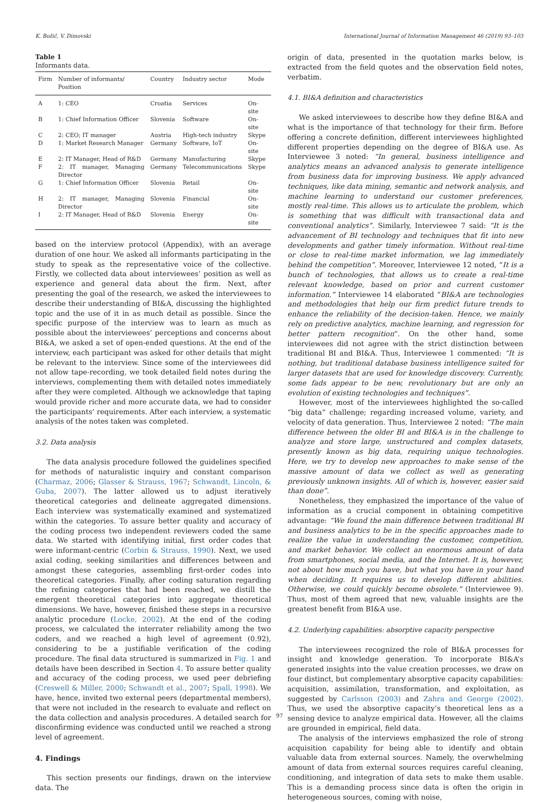K. Božič, V. Dimovski International Journal of Information Management 46 (2019) 93–103
Table 1
Informants data.
| Firm | Number of informants/ Position | Country | Industry sector | Mode |
| --- | --- | --- | --- | --- |
| A | 1: CEO | Croatia | Services | On-site |
| B | 1: Chief Information Officer | Slovenia | Software | On-site |
| C | 2: CEO; IT manager | Austria | High-tech industry | Skype |
| D | 1: Market Research Manager | Germany | Software, IoT | On-site |
| E | 2: IT Manager, Head of R&D | Germany | Manufacturing | Skype |
| F | 2: IT manager, Managing Director | Germany | Telecommunications | Skype |
| G | 1: Chief Information Officer | Slovenia | Retail | On-site |
| H | 2: IT manager, Managing Director | Slovenia | Financial | On-site |
| I | 2: IT Manager, Head of R&D | Slovenia | Energy | On-site |
based on the interview protocol (Appendix), with an average duration of one hour. We asked all informants participating in the study to speak as the representative voice of the collective. Firstly, we collected data about interviewees’ position as well as experience and general data about the firm. Next, after presenting the goal of the research, we asked the interviewees to describe their understanding of BI&A, discussing the highlighted topic and the use of it in as much detail as possible. Since the specific purpose of the interview was to learn as much as possible about the interviewees’ perceptions and concerns about BI&A, we asked a set of open-ended questions. At the end of the interview, each participant was asked for other details that might be relevant to the interview. Since some of the interviewees did not allow tape-recording, we took detailed field notes during the interviews, complementing them with detailed notes immediately after they were completed. Although we acknowledge that taping would provide richer and more accurate data, we had to consider the participants’ requirements. After each interview, a systematic analysis of the notes taken was completed.
3.2. Data analysis
The data analysis procedure followed the guidelines specified for methods of naturalistic inquiry and constant comparison (Charmaz, 2006; Glasser & Strauss, 1967; Schwandt, Lincoln, & Guba, 2007). The latter allowed us to adjust iteratively theoretical categories and delineate aggregated dimensions. Each interview was systematically examined and systematized within the categories. To assure better quality and accuracy of the coding process two independent reviewers coded the same data. We started with identifying initial, first order codes that were informant-centric (Corbin & Strauss, 1990). Next, we used axial coding, seeking similarities and differences between and amongst these categories, assembling first-order codes into theoretical categories. Finally, after coding saturation regarding the refining categories that had been reached, we distill the emergent theoretical categories into aggregate theoretical dimensions. We have, however, finished these steps in a recursive analytic procedure (Locke, 2002). At the end of the coding process, we calculated the interrater reliability among the two coders, and we reached a high level of agreement (0.92), considering to be a justifiable verification of the coding procedure. The final data structured is summarized in Fig. 1 and details have been described in Section 4. To assure better quality and accuracy of the coding process, we used peer debriefing (Creswell & Miller, 2000; Schwandt et al., 2007; Spall, 1998). We have, hence, invited two external peers (departmental members), that were not included in the research to evaluate and reflect on the data collection and analysis procedures. A detailed search for disconfirming evidence was conducted until we reached a strong level of agreement.
4. Findings
This section presents our findings, drawn on the interview data. The
origin of data, presented in the quotation marks below, is extracted from the field quotes and the observation field notes, verbatim.
4.1. BI&A definition and characteristics
We asked interviewees to describe how they define BI&A and what is the importance of that technology for their firm. Before offering a concrete definition, different interviewees highlighted different properties depending on the degree of BI&A use. As Interviewee 3 noted: “In general, business intelligence and analytics means an advanced analysis to generate intelligence from business data for improving business. We apply advanced techniques, like data mining, semantic and network analysis, and machine learning to understand our customer preferences, mostly real-time. This allows us to articulate the problem, which is something that was difficult with transactional data and conventional analytics”. Similarly, Interviewee 7 said: “It is the advancement of BI technology and techniques that fit into new developments and gather timely information. Without real-time or close to real-time market information, we lag immediately behind the competition”. Moreover, Interviewee 12 noted, “It is a bunch of technologies, that allows us to create a real-time relevant knowledge, based on prior and current customer information.” Interviewee 14 elaborated “BI&A are technologies and methodologies that help our firm predict future trends to enhance the reliability of the decision-taken. Hence, we mainly rely on predictive analytics, machine learning, and regression for better pattern recognition”. On the other hand, some interviewees did not agree with the strict distinction between traditional BI and BI&A. Thus, Interviewee 1 commented: “It is nothing, but traditional database business intelligence suited for larger datasets that are used for knowledge discovery. Currently, some fads appear to be new, revolutionary but are only an evolution of existing technologies and techniques”.
However, most of the interviewees highlighted the so-called “big data” challenge; regarding increased volume, variety, and velocity of data generation. Thus, Interviewee 2 noted: “The main difference between the older BI and BI&A is in the challenge to analyze and store large, unstructured and complex datasets, presently known as big data, requiring unique technologies. Here, we try to develop new approaches to make sense of the massive amount of data we collect as well as generating previously unknown insights. All of which is, however, easier said than done”.
Nonetheless, they emphasized the importance of the value of information as a crucial component in obtaining competitive advantage: “We found the main difference between traditional BI and business analytics to be in the specific approaches made to realize the value in understanding the customer, competition, and market behavior. We collect an enormous amount of data from smartphones, social media, and the Internet. It is, however, not about how much you have, but what you have in your hand when deciding. It requires us to develop different abilities. Otherwise, we could quickly become obsolete.” (Interviewee 9). Thus, most of them agreed that new, valuable insights are the greatest benefit from BI&A use.
4.2. Underlying capabilities: absorptive capacity perspective
The interviewees recognized the role of BI&A processes for insight and knowledge generation. To incorporate BI&A’s generated insights into the value creation processes, we draw on four distinct, but complementary absorptive capacity capabilities: acquisition, assimilation, transformation, and exploitation, as suggested by Carlsson (2003) and Zahra and George (2002). Thus, we used the absorptive capacity’s theoretical lens as a sensing device to analyze empirical data. However, all the claims are grounded in empirical, field data.
The analysis of the interviews emphasized the role of strong acquisition capability for being able to identify and obtain valuable data from external sources. Namely, the overwhelming amount of data from external sources requires careful cleaning, conditioning, and integration of data sets to make them usable. This is a demanding process since data is often the origin in heterogeneous sources, coming with noise,
97